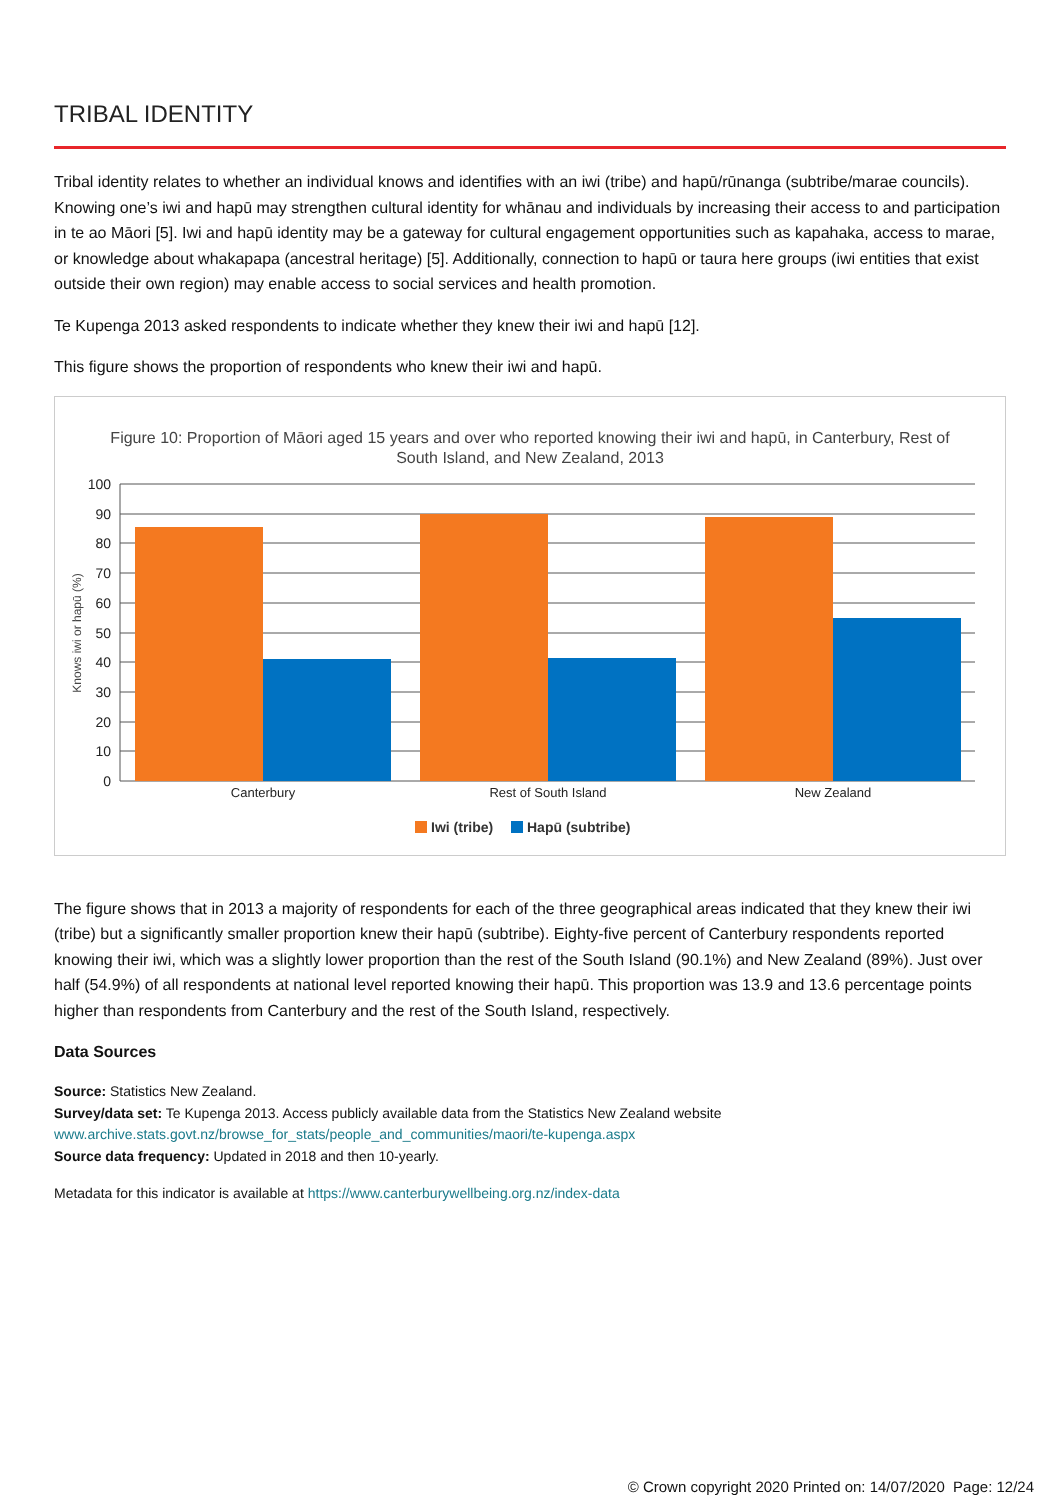TRIBAL IDENTITY
Tribal identity relates to whether an individual knows and identifies with an iwi (tribe) and hapū/rūnanga (subtribe/marae councils). Knowing one’s iwi and hapū may strengthen cultural identity for whānau and individuals by increasing their access to and participation in te ao Māori [5]. Iwi and hapū identity may be a gateway for cultural engagement opportunities such as kapahaka, access to marae, or knowledge about whakapapa (ancestral heritage) [5]. Additionally, connection to hapū or taura here groups (iwi entities that exist outside their own region) may enable access to social services and health promotion.
Te Kupenga 2013 asked respondents to indicate whether they knew their iwi and hapū [12].
This figure shows the proportion of respondents who knew their iwi and hapū.
Figure 10: Proportion of Māori aged 15 years and over who reported knowing their iwi and hapū, in Canterbury, Rest of
South Island, and New Zealand, 2013
100
90
80
70
60
50
40
30
20
10
0
Knows iwi or hapū (%)
Canterbury
Rest of South Island
New Zealand
Iwi (tribe)
Hapū (subtribe)
The figure shows that in 2013 a majority of respondents for each of the three geographical areas indicated that they knew their iwi (tribe) but a significantly smaller proportion knew their hapū (subtribe). Eighty-five percent of Canterbury respondents reported knowing their iwi, which was a slightly lower proportion than the rest of the South Island (90.1%) and New Zealand (89%). Just over half (54.9%) of all respondents at national level reported knowing their hapū. This proportion was 13.9 and 13.6 percentage points higher than respondents from Canterbury and the rest of the South Island, respectively.
Data Sources
Source: Statistics New Zealand.
Survey/data set: Te Kupenga 2013. Access publicly available data from the Statistics New Zealand website
www.archive.stats.govt.nz/browse_for_stats/people_and_communities/maori/te-kupenga.aspx
Source data frequency: Updated in 2018 and then 10-yearly.
Metadata for this indicator is available at https://www.canterburywellbeing.org.nz/index-data
© Crown copyright 2020 Printed on: 14/07/2020 Page: 12/24